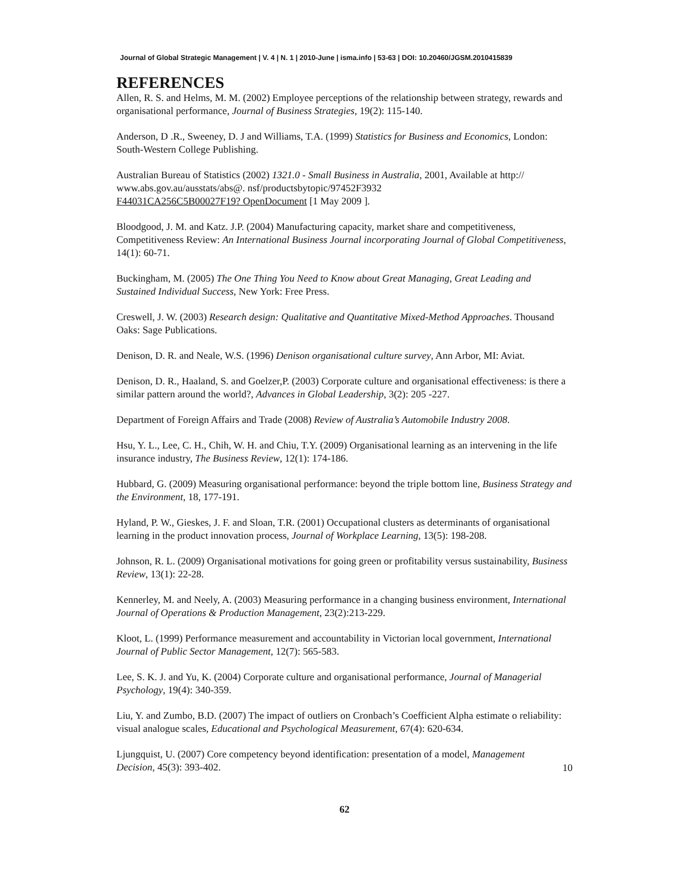Journal of Global Strategic Management | V. 4 | N. 1 | 2010-June | isma.info | 53-63 | DOI: 10.20460/JGSM.2010415839
REFERENCES
Allen, R. S. and Helms, M. M. (2002) Employee perceptions of the relationship between strategy, rewards and organisational performance, Journal of Business Strategies, 19(2): 115-140.
Anderson, D .R., Sweeney, D. J and Williams, T.A. (1999) Statistics for Business and Economics, London: South-Western College Publishing.
Australian Bureau of Statistics (2002) 1321.0 - Small Business in Australia, 2001, Available at http:// www.abs.gov.au/ausstats/abs@. nsf/productsbytopic/97452F3932
F44031CA256C5B00027F19? OpenDocument [1 May 2009 ].
Bloodgood, J. M. and Katz. J.P. (2004) Manufacturing capacity, market share and competitiveness, Competitiveness Review: An International Business Journal incorporating Journal of Global Competitiveness, 14(1): 60-71.
Buckingham, M. (2005) The One Thing You Need to Know about Great Managing, Great Leading and Sustained Individual Success, New York: Free Press.
Creswell, J. W. (2003) Research design: Qualitative and Quantitative Mixed-Method Approaches. Thousand Oaks: Sage Publications.
Denison, D. R. and Neale, W.S. (1996) Denison organisational culture survey, Ann Arbor, MI: Aviat.
Denison, D. R., Haaland, S. and Goelzer,P. (2003) Corporate culture and organisational effectiveness: is there a similar pattern around the world?, Advances in Global Leadership, 3(2): 205 -227.
Department of Foreign Affairs and Trade (2008) Review of Australia’s Automobile Industry 2008.
Hsu, Y. L., Lee, C. H., Chih, W. H. and Chiu, T.Y. (2009) Organisational learning as an intervening in the life insurance industry, The Business Review, 12(1): 174-186.
Hubbard, G. (2009) Measuring organisational performance: beyond the triple bottom line, Business Strategy and the Environment, 18, 177-191.
Hyland, P. W., Gieskes, J. F. and Sloan, T.R. (2001) Occupational clusters as determinants of organisational learning in the product innovation process, Journal of Workplace Learning, 13(5): 198-208.
Johnson, R. L. (2009) Organisational motivations for going green or profitability versus sustainability, Business Review, 13(1): 22-28.
Kennerley, M. and Neely, A. (2003) Measuring performance in a changing business environment, International Journal of Operations & Production Management, 23(2):213-229.
Kloot, L. (1999) Performance measurement and accountability in Victorian local government, International Journal of Public Sector Management, 12(7): 565-583.
Lee, S. K. J. and Yu, K. (2004) Corporate culture and organisational performance, Journal of Managerial Psychology, 19(4): 340-359.
Liu, Y. and Zumbo, B.D. (2007) The impact of outliers on Cronbach’s Coefficient Alpha estimate o reliability: visual analogue scales, Educational and Psychological Measurement, 67(4): 620-634.
Ljungquist, U. (2007) Core competency beyond identification: presentation of a model, Management Decision, 45(3): 393-402.
10
62